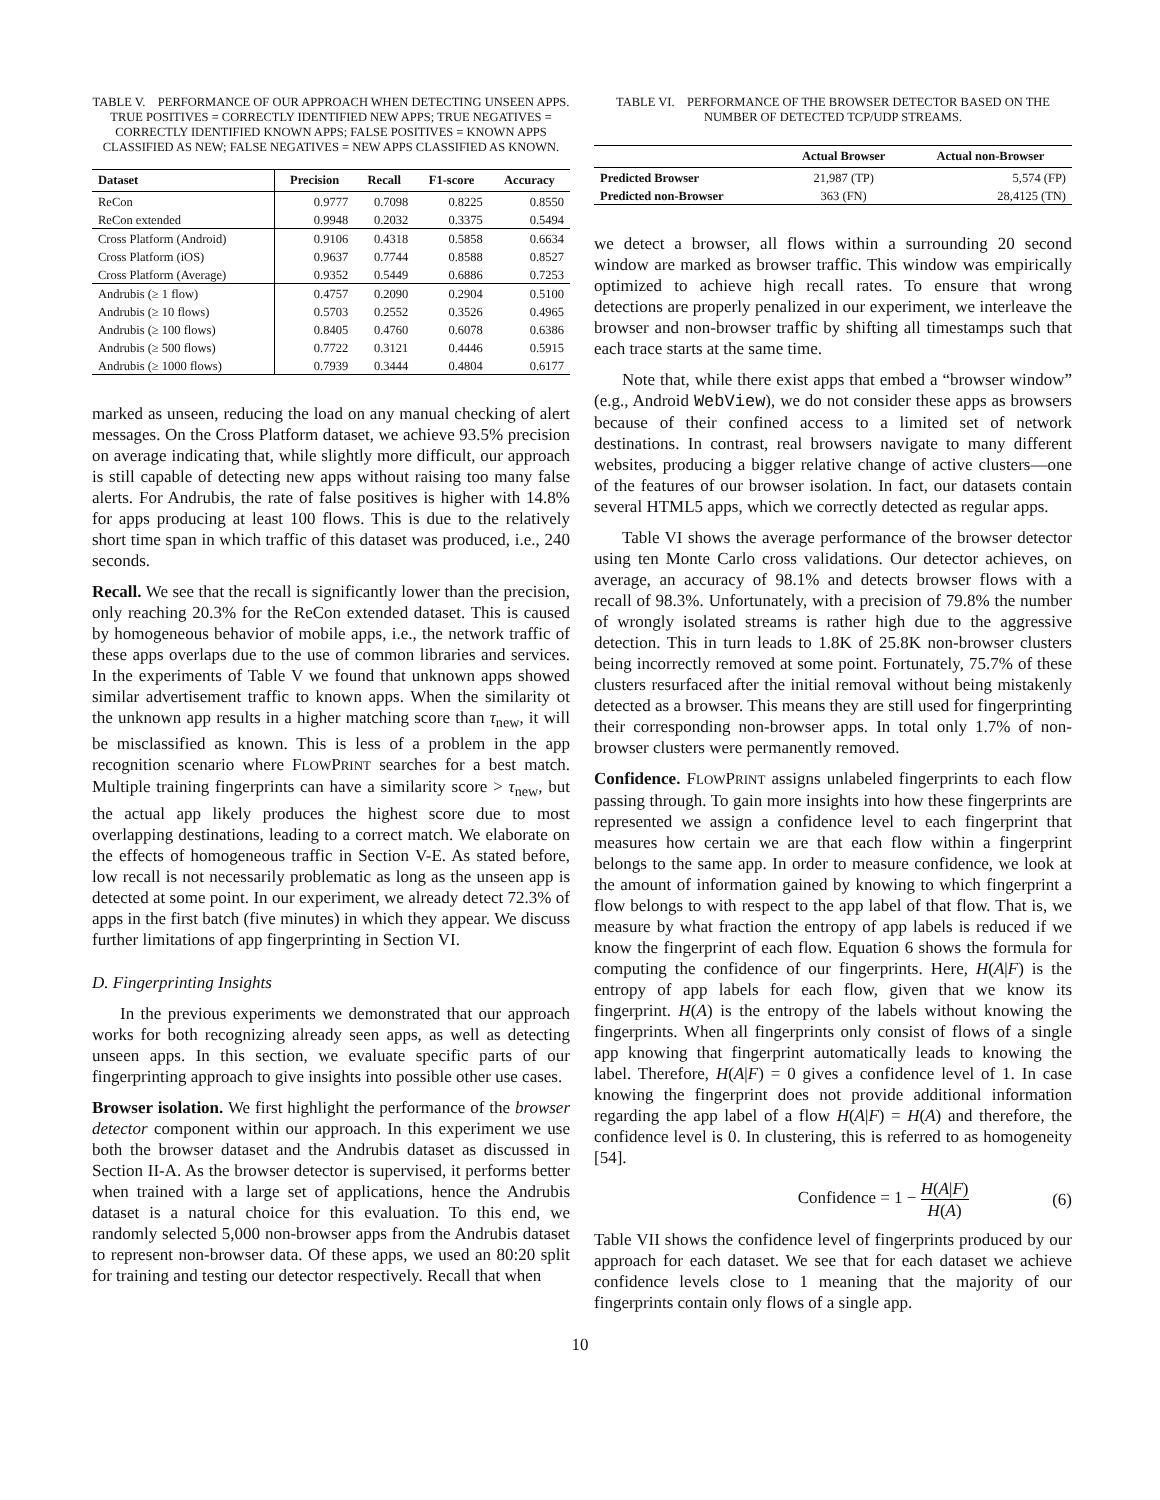TABLE V. PERFORMANCE OF OUR APPROACH WHEN DETECTING UNSEEN APPS. TRUE POSITIVES = CORRECTLY IDENTIFIED NEW APPS; TRUE NEGATIVES = CORRECTLY IDENTIFIED KNOWN APPS; FALSE POSITIVES = KNOWN APPS CLASSIFIED AS NEW; FALSE NEGATIVES = NEW APPS CLASSIFIED AS KNOWN.
| Dataset | Precision | Recall | F1-score | Accuracy |
| --- | --- | --- | --- | --- |
| ReCon | 0.9777 | 0.7098 | 0.8225 | 0.8550 |
| ReCon extended | 0.9948 | 0.2032 | 0.3375 | 0.5494 |
| Cross Platform (Android) | 0.9106 | 0.4318 | 0.5858 | 0.6634 |
| Cross Platform (iOS) | 0.9637 | 0.7744 | 0.8588 | 0.8527 |
| Cross Platform (Average) | 0.9352 | 0.5449 | 0.6886 | 0.7253 |
| Andrubis (≥ 1 flow) | 0.4757 | 0.2090 | 0.2904 | 0.5100 |
| Andrubis (≥ 10 flows) | 0.5703 | 0.2552 | 0.3526 | 0.4965 |
| Andrubis (≥ 100 flows) | 0.8405 | 0.4760 | 0.6078 | 0.6386 |
| Andrubis (≥ 500 flows) | 0.7722 | 0.3121 | 0.4446 | 0.5915 |
| Andrubis (≥ 1000 flows) | 0.7939 | 0.3444 | 0.4804 | 0.6177 |
marked as unseen, reducing the load on any manual checking of alert messages. On the Cross Platform dataset, we achieve 93.5% precision on average indicating that, while slightly more difficult, our approach is still capable of detecting new apps without raising too many false alerts. For Andrubis, the rate of false positives is higher with 14.8% for apps producing at least 100 flows. This is due to the relatively short time span in which traffic of this dataset was produced, i.e., 240 seconds.
Recall. We see that the recall is significantly lower than the precision, only reaching 20.3% for the ReCon extended dataset. This is caused by homogeneous behavior of mobile apps, i.e., the network traffic of these apps overlaps due to the use of common libraries and services. In the experiments of Table V we found that unknown apps showed similar advertisement traffic to known apps. When the similarity ot the unknown app results in a higher matching score than τ<sub>new</sub>, it will be misclassified as known. This is less of a problem in the app recognition scenario where FLOWPRINT searches for a best match. Multiple training fingerprints can have a similarity score > τ<sub>new</sub>, but the actual app likely produces the highest score due to most overlapping destinations, leading to a correct match. We elaborate on the effects of homogeneous traffic in Section V-E. As stated before, low recall is not necessarily problematic as long as the unseen app is detected at some point. In our experiment, we already detect 72.3% of apps in the first batch (five minutes) in which they appear. We discuss further limitations of app fingerprinting in Section VI.
D. Fingerprinting Insights
In the previous experiments we demonstrated that our approach works for both recognizing already seen apps, as well as detecting unseen apps. In this section, we evaluate specific parts of our fingerprinting approach to give insights into possible other use cases.
Browser isolation. We first highlight the performance of the browser detector component within our approach. In this experiment we use both the browser dataset and the Andrubis dataset as discussed in Section II-A. As the browser detector is supervised, it performs better when trained with a large set of applications, hence the Andrubis dataset is a natural choice for this evaluation. To this end, we randomly selected 5,000 non-browser apps from the Andrubis dataset to represent non-browser data. Of these apps, we used an 80:20 split for training and testing our detector respectively. Recall that when
TABLE VI. PERFORMANCE OF THE BROWSER DETECTOR BASED ON THE NUMBER OF DETECTED TCP/UDP STREAMS.
| | Actual Browser | Actual non-Browser |
| --- | --- | --- |
| Predicted Browser | 21,987 (TP) | 5,574 (FP) |
| Predicted non-Browser | 363 (FN) | 28,4125 (TN) |
we detect a browser, all flows within a surrounding 20 second window are marked as browser traffic. This window was empirically optimized to achieve high recall rates. To ensure that wrong detections are properly penalized in our experiment, we interleave the browser and non-browser traffic by shifting all timestamps such that each trace starts at the same time.
Note that, while there exist apps that embed a “browser window” (e.g., Android WebView), we do not consider these apps as browsers because of their confined access to a limited set of network destinations. In contrast, real browsers navigate to many different websites, producing a bigger relative change of active clusters—one of the features of our browser isolation. In fact, our datasets contain several HTML5 apps, which we correctly detected as regular apps.
Table VI shows the average performance of the browser detector using ten Monte Carlo cross validations. Our detector achieves, on average, an accuracy of 98.1% and detects browser flows with a recall of 98.3%. Unfortunately, with a precision of 79.8% the number of wrongly isolated streams is rather high due to the aggressive detection. This in turn leads to 1.8K of 25.8K non-browser clusters being incorrectly removed at some point. Fortunately, 75.7% of these clusters resurfaced after the initial removal without being mistakenly detected as a browser. This means they are still used for fingerprinting their corresponding non-browser apps. In total only 1.7% of non-browser clusters were permanently removed.
Confidence. FLOWPRINT assigns unlabeled fingerprints to each flow passing through. To gain more insights into how these fingerprints are represented we assign a confidence level to each fingerprint that measures how certain we are that each flow within a fingerprint belongs to the same app. In order to measure confidence, we look at the amount of information gained by knowing to which fingerprint a flow belongs to with respect to the app label of that flow. That is, we measure by what fraction the entropy of app labels is reduced if we know the fingerprint of each flow. Equation 6 shows the formula for computing the confidence of our fingerprints. Here, H(A|F) is the entropy of app labels for each flow, given that we know its fingerprint. H(A) is the entropy of the labels without knowing the fingerprints. When all fingerprints only consist of flows of a single app knowing that fingerprint automatically leads to knowing the label. Therefore, H(A|F) = 0 gives a confidence level of 1. In case knowing the fingerprint does not provide additional information regarding the app label of a flow H(A|F) = H(A) and therefore, the confidence level is 0. In clustering, this is referred to as homogeneity [54].
Confidence = 1 − H(A|F) H(A) (6)
Table VII shows the confidence level of fingerprints produced by our approach for each dataset. We see that for each dataset we achieve confidence levels close to 1 meaning that the majority of our fingerprints contain only flows of a single app.
10